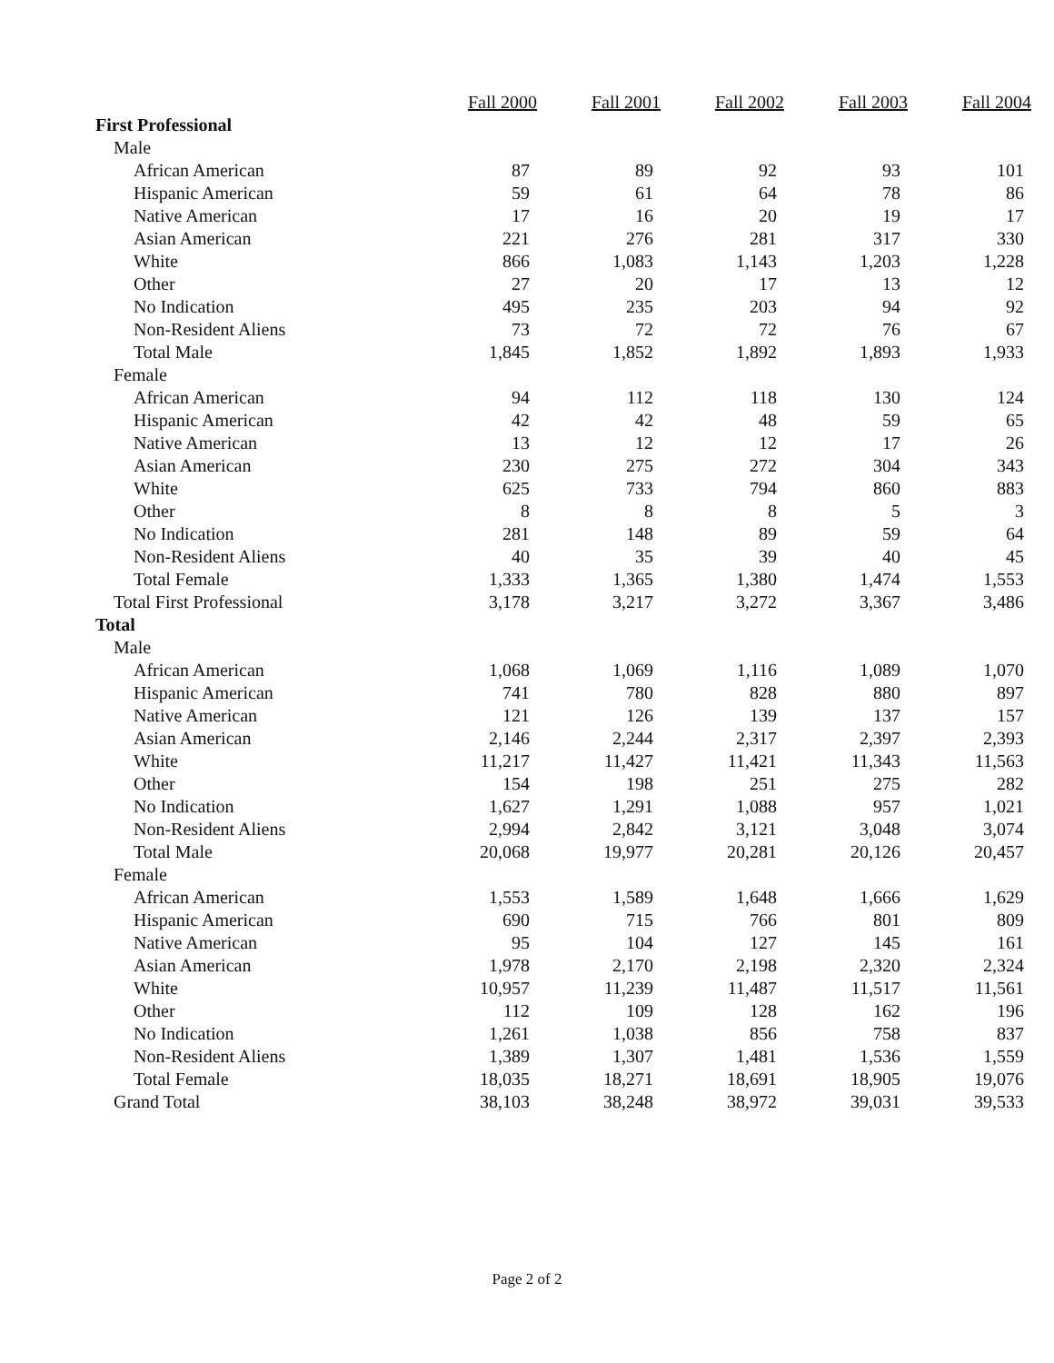| | Fall 2000 | Fall 2001 | Fall 2002 | Fall 2003 | Fall 2004 |
| First Professional | | | | | |
| Male | | | | | |
| African American | 87 | 89 | 92 | 93 | 101 |
| Hispanic American | 59 | 61 | 64 | 78 | 86 |
| Native American | 17 | 16 | 20 | 19 | 17 |
| Asian American | 221 | 276 | 281 | 317 | 330 |
| White | 866 | 1,083 | 1,143 | 1,203 | 1,228 |
| Other | 27 | 20 | 17 | 13 | 12 |
| No Indication | 495 | 235 | 203 | 94 | 92 |
| Non-Resident Aliens | 73 | 72 | 72 | 76 | 67 |
| Total Male | 1,845 | 1,852 | 1,892 | 1,893 | 1,933 |
| Female | | | | | |
| African American | 94 | 112 | 118 | 130 | 124 |
| Hispanic American | 42 | 42 | 48 | 59 | 65 |
| Native American | 13 | 12 | 12 | 17 | 26 |
| Asian American | 230 | 275 | 272 | 304 | 343 |
| White | 625 | 733 | 794 | 860 | 883 |
| Other | 8 | 8 | 8 | 5 | 3 |
| No Indication | 281 | 148 | 89 | 59 | 64 |
| Non-Resident Aliens | 40 | 35 | 39 | 40 | 45 |
| Total Female | 1,333 | 1,365 | 1,380 | 1,474 | 1,553 |
| Total First Professional | 3,178 | 3,217 | 3,272 | 3,367 | 3,486 |
| Total | | | | | |
| Male | | | | | |
| African American | 1,068 | 1,069 | 1,116 | 1,089 | 1,070 |
| Hispanic American | 741 | 780 | 828 | 880 | 897 |
| Native American | 121 | 126 | 139 | 137 | 157 |
| Asian American | 2,146 | 2,244 | 2,317 | 2,397 | 2,393 |
| White | 11,217 | 11,427 | 11,421 | 11,343 | 11,563 |
| Other | 154 | 198 | 251 | 275 | 282 |
| No Indication | 1,627 | 1,291 | 1,088 | 957 | 1,021 |
| Non-Resident Aliens | 2,994 | 2,842 | 3,121 | 3,048 | 3,074 |
| Total Male | 20,068 | 19,977 | 20,281 | 20,126 | 20,457 |
| Female | | | | | |
| African American | 1,553 | 1,589 | 1,648 | 1,666 | 1,629 |
| Hispanic American | 690 | 715 | 766 | 801 | 809 |
| Native American | 95 | 104 | 127 | 145 | 161 |
| Asian American | 1,978 | 2,170 | 2,198 | 2,320 | 2,324 |
| White | 10,957 | 11,239 | 11,487 | 11,517 | 11,561 |
| Other | 112 | 109 | 128 | 162 | 196 |
| No Indication | 1,261 | 1,038 | 856 | 758 | 837 |
| Non-Resident Aliens | 1,389 | 1,307 | 1,481 | 1,536 | 1,559 |
| Total Female | 18,035 | 18,271 | 18,691 | 18,905 | 19,076 |
| Grand Total | 38,103 | 38,248 | 38,972 | 39,031 | 39,533 |
Page 2 of 2